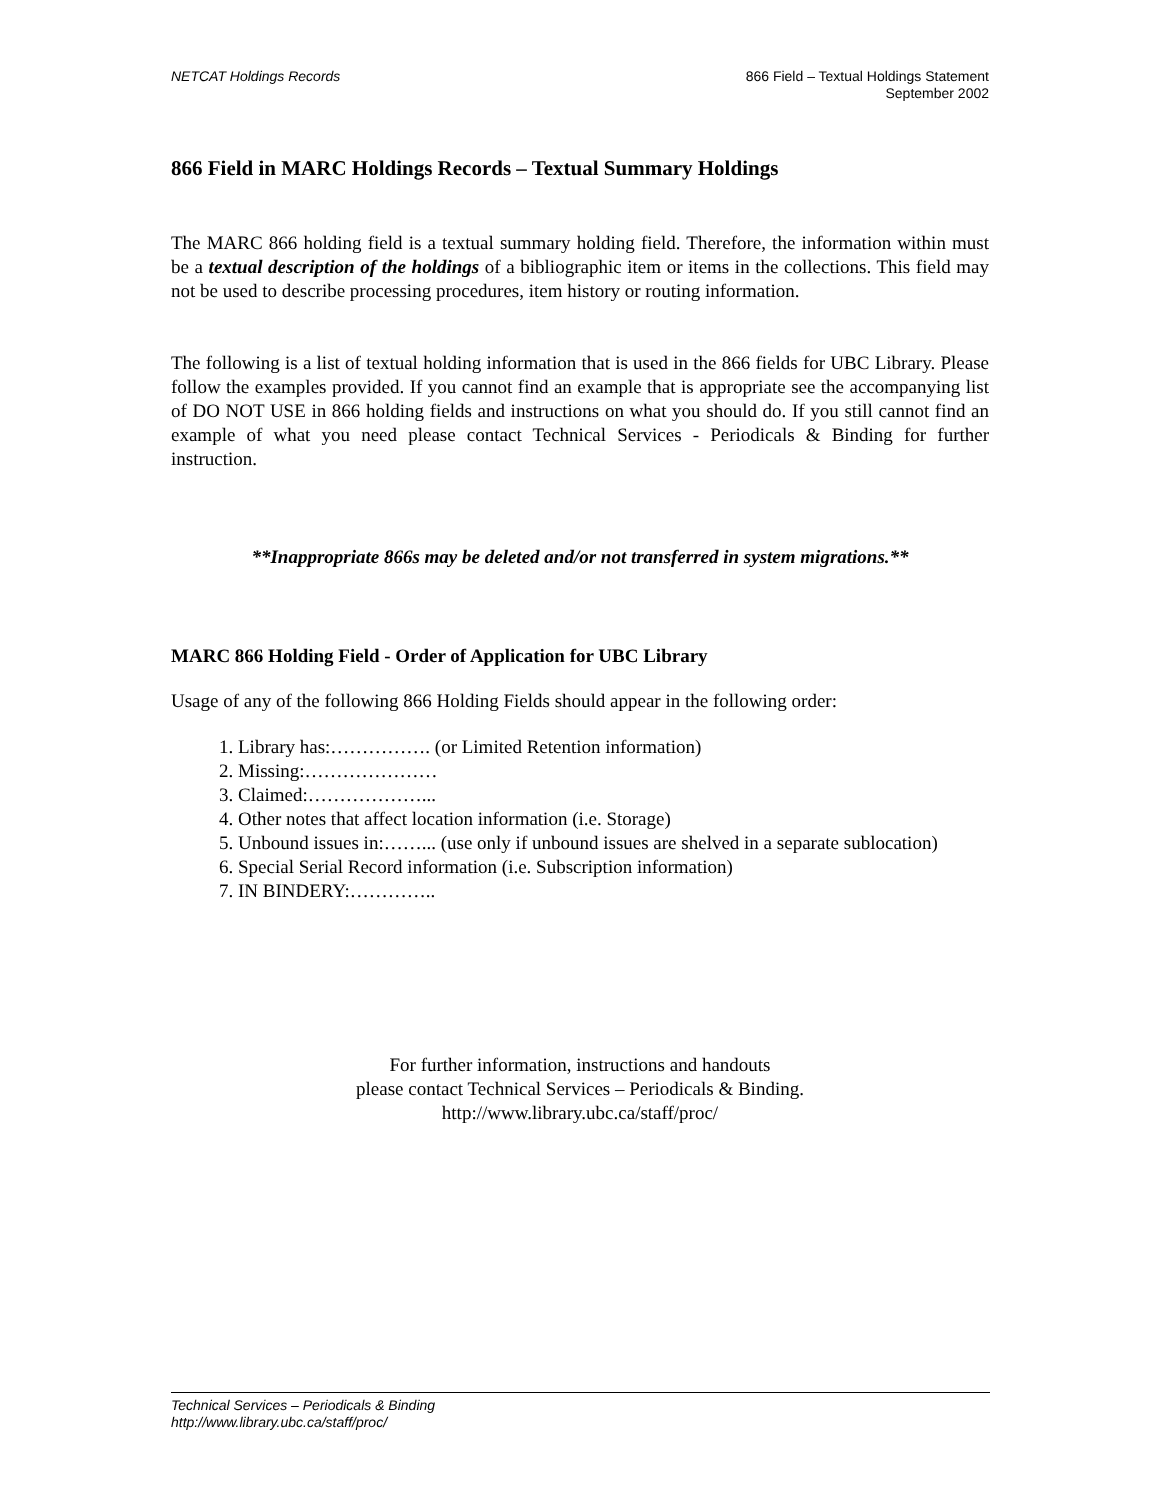NETCAT Holdings Records 866 Field – Textual Holdings Statement
September 2002
866 Field in MARC Holdings Records – Textual Summary Holdings
The MARC 866 holding field is a textual summary holding field. Therefore, the information within must be a textual description of the holdings of a bibliographic item or items in the collections. This field may not be used to describe processing procedures, item history or routing information.
The following is a list of textual holding information that is used in the 866 fields for UBC Library. Please follow the examples provided. If you cannot find an example that is appropriate see the accompanying list of DO NOT USE in 866 holding fields and instructions on what you should do. If you still cannot find an example of what you need please contact Technical Services - Periodicals & Binding for further instruction.
**Inappropriate 866s may be deleted and/or not transferred in system migrations.**
MARC 866 Holding Field - Order of Application for UBC Library
Usage of any of the following 866 Holding Fields should appear in the following order:
1. Library has:……………. (or Limited Retention information)
2. Missing:…………………
3. Claimed:………………...
4. Other notes that affect location information (i.e. Storage)
5. Unbound issues in:……... (use only if unbound issues are shelved in a separate sublocation)
6. Special Serial Record information (i.e. Subscription information)
7. IN BINDERY:…………..
For further information, instructions and handouts
please contact Technical Services – Periodicals & Binding.
http://www.library.ubc.ca/staff/proc/
Technical Services – Periodicals & Binding
http://www.library.ubc.ca/staff/proc/